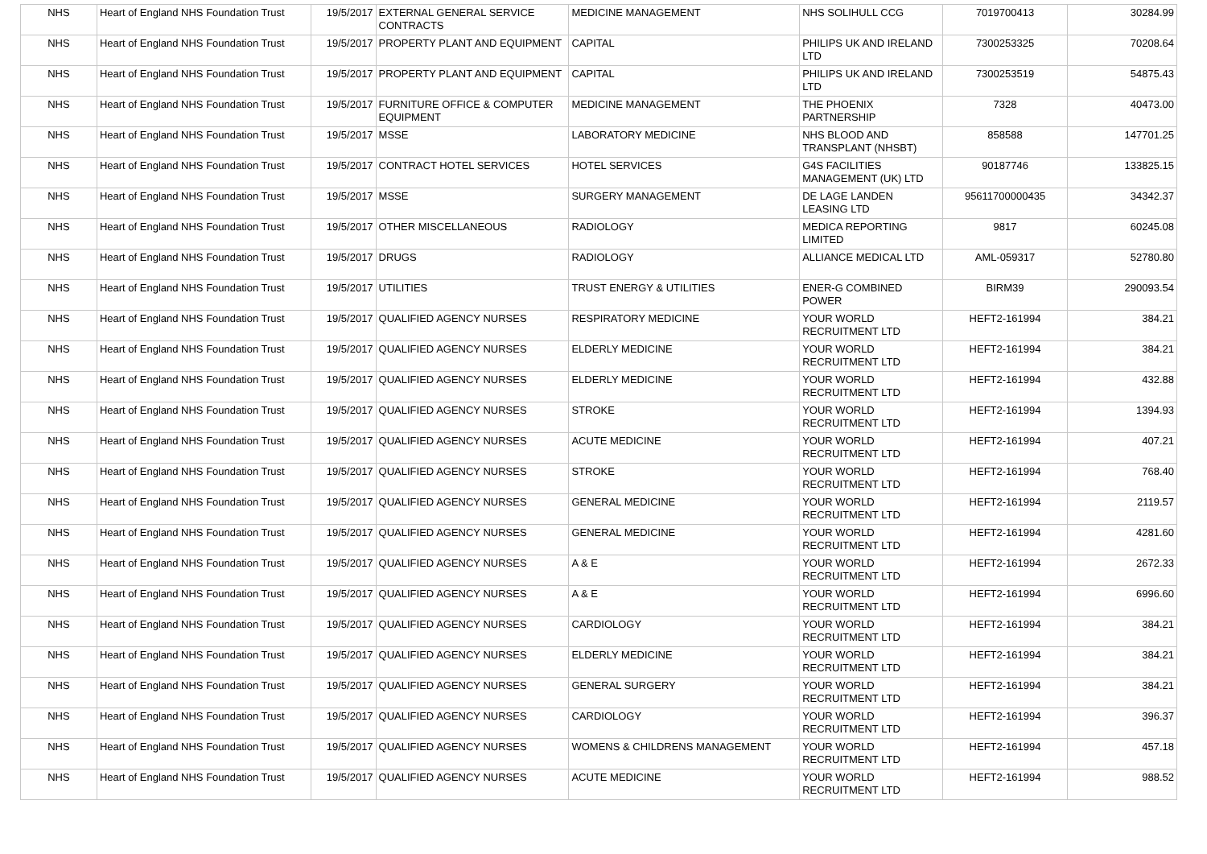| NHS | Heart of England NHS Foundation Trust | 19/5/2017 | EXTERNAL GENERAL SERVICE CONTRACTS | MEDICINE MANAGEMENT | NHS SOLIHULL CCG | 7019700413 | 30284.99 |
| NHS | Heart of England NHS Foundation Trust | 19/5/2017 | PROPERTY PLANT AND EQUIPMENT | CAPITAL | PHILIPS UK AND IRELAND LTD | 7300253325 | 70208.64 |
| NHS | Heart of England NHS Foundation Trust | 19/5/2017 | PROPERTY PLANT AND EQUIPMENT | CAPITAL | PHILIPS UK AND IRELAND LTD | 7300253519 | 54875.43 |
| NHS | Heart of England NHS Foundation Trust | 19/5/2017 | FURNITURE OFFICE & COMPUTER EQUIPMENT | MEDICINE MANAGEMENT | THE PHOENIX PARTNERSHIP | 7328 | 40473.00 |
| NHS | Heart of England NHS Foundation Trust | 19/5/2017 | MSSE | LABORATORY MEDICINE | NHS BLOOD AND TRANSPLANT (NHSBT) | 858588 | 147701.25 |
| NHS | Heart of England NHS Foundation Trust | 19/5/2017 | CONTRACT HOTEL SERVICES | HOTEL SERVICES | G4S FACILITIES MANAGEMENT (UK) LTD | 90187746 | 133825.15 |
| NHS | Heart of England NHS Foundation Trust | 19/5/2017 | MSSE | SURGERY MANAGEMENT | DE LAGE LANDEN LEASING LTD | 95611700000435 | 34342.37 |
| NHS | Heart of England NHS Foundation Trust | 19/5/2017 | OTHER MISCELLANEOUS | RADIOLOGY | MEDICA REPORTING LIMITED | 9817 | 60245.08 |
| NHS | Heart of England NHS Foundation Trust | 19/5/2017 | DRUGS | RADIOLOGY | ALLIANCE MEDICAL LTD | AML-059317 | 52780.80 |
| NHS | Heart of England NHS Foundation Trust | 19/5/2017 | UTILITIES | TRUST ENERGY & UTILITIES | ENER-G COMBINED POWER | BIRM39 | 290093.54 |
| NHS | Heart of England NHS Foundation Trust | 19/5/2017 | QUALIFIED AGENCY NURSES | RESPIRATORY MEDICINE | YOUR WORLD RECRUITMENT LTD | HEFT2-161994 | 384.21 |
| NHS | Heart of England NHS Foundation Trust | 19/5/2017 | QUALIFIED AGENCY NURSES | ELDERLY MEDICINE | YOUR WORLD RECRUITMENT LTD | HEFT2-161994 | 384.21 |
| NHS | Heart of England NHS Foundation Trust | 19/5/2017 | QUALIFIED AGENCY NURSES | ELDERLY MEDICINE | YOUR WORLD RECRUITMENT LTD | HEFT2-161994 | 432.88 |
| NHS | Heart of England NHS Foundation Trust | 19/5/2017 | QUALIFIED AGENCY NURSES | STROKE | YOUR WORLD RECRUITMENT LTD | HEFT2-161994 | 1394.93 |
| NHS | Heart of England NHS Foundation Trust | 19/5/2017 | QUALIFIED AGENCY NURSES | ACUTE MEDICINE | YOUR WORLD RECRUITMENT LTD | HEFT2-161994 | 407.21 |
| NHS | Heart of England NHS Foundation Trust | 19/5/2017 | QUALIFIED AGENCY NURSES | STROKE | YOUR WORLD RECRUITMENT LTD | HEFT2-161994 | 768.40 |
| NHS | Heart of England NHS Foundation Trust | 19/5/2017 | QUALIFIED AGENCY NURSES | GENERAL MEDICINE | YOUR WORLD RECRUITMENT LTD | HEFT2-161994 | 2119.57 |
| NHS | Heart of England NHS Foundation Trust | 19/5/2017 | QUALIFIED AGENCY NURSES | GENERAL MEDICINE | YOUR WORLD RECRUITMENT LTD | HEFT2-161994 | 4281.60 |
| NHS | Heart of England NHS Foundation Trust | 19/5/2017 | QUALIFIED AGENCY NURSES | A & E | YOUR WORLD RECRUITMENT LTD | HEFT2-161994 | 2672.33 |
| NHS | Heart of England NHS Foundation Trust | 19/5/2017 | QUALIFIED AGENCY NURSES | A & E | YOUR WORLD RECRUITMENT LTD | HEFT2-161994 | 6996.60 |
| NHS | Heart of England NHS Foundation Trust | 19/5/2017 | QUALIFIED AGENCY NURSES | CARDIOLOGY | YOUR WORLD RECRUITMENT LTD | HEFT2-161994 | 384.21 |
| NHS | Heart of England NHS Foundation Trust | 19/5/2017 | QUALIFIED AGENCY NURSES | ELDERLY MEDICINE | YOUR WORLD RECRUITMENT LTD | HEFT2-161994 | 384.21 |
| NHS | Heart of England NHS Foundation Trust | 19/5/2017 | QUALIFIED AGENCY NURSES | GENERAL SURGERY | YOUR WORLD RECRUITMENT LTD | HEFT2-161994 | 384.21 |
| NHS | Heart of England NHS Foundation Trust | 19/5/2017 | QUALIFIED AGENCY NURSES | CARDIOLOGY | YOUR WORLD RECRUITMENT LTD | HEFT2-161994 | 396.37 |
| NHS | Heart of England NHS Foundation Trust | 19/5/2017 | QUALIFIED AGENCY NURSES | WOMENS & CHILDRENS MANAGEMENT | YOUR WORLD RECRUITMENT LTD | HEFT2-161994 | 457.18 |
| NHS | Heart of England NHS Foundation Trust | 19/5/2017 | QUALIFIED AGENCY NURSES | ACUTE MEDICINE | YOUR WORLD RECRUITMENT LTD | HEFT2-161994 | 988.52 |